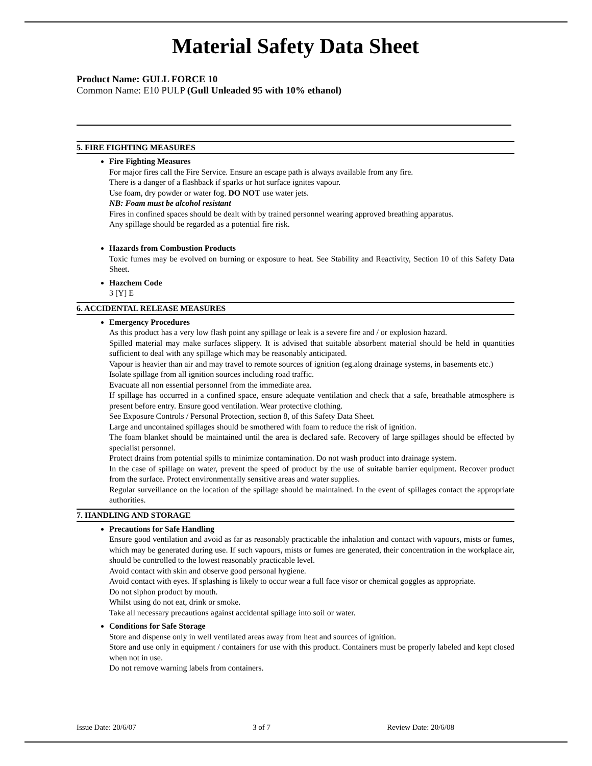Material Safety Data Sheet
Product Name: GULL FORCE 10
Common Name: E10 PULP (Gull Unleaded 95 with 10% ethanol)
5. FIRE FIGHTING MEASURES
Fire Fighting Measures
For major fires call the Fire Service. Ensure an escape path is always available from any fire.
There is a danger of a flashback if sparks or hot surface ignites vapour.
Use foam, dry powder or water fog. DO NOT use water jets.
NB: Foam must be alcohol resistant
Fires in confined spaces should be dealt with by trained personnel wearing approved breathing apparatus.
Any spillage should be regarded as a potential fire risk.
Hazards from Combustion Products
Toxic fumes may be evolved on burning or exposure to heat. See Stability and Reactivity, Section 10 of this Safety Data Sheet.
Hazchem Code
3 [Y] E
6. ACCIDENTAL RELEASE MEASURES
Emergency Procedures
As this product has a very low flash point any spillage or leak is a severe fire and / or explosion hazard.
Spilled material may make surfaces slippery. It is advised that suitable absorbent material should be held in quantities sufficient to deal with any spillage which may be reasonably anticipated.
Vapour is heavier than air and may travel to remote sources of ignition (eg.along drainage systems, in basements etc.)
Isolate spillage from all ignition sources including road traffic.
Evacuate all non essential personnel from the immediate area.
If spillage has occurred in a confined space, ensure adequate ventilation and check that a safe, breathable atmosphere is present before entry. Ensure good ventilation. Wear protective clothing.
See Exposure Controls / Personal Protection, section 8, of this Safety Data Sheet.
Large and uncontained spillages should be smothered with foam to reduce the risk of ignition.
The foam blanket should be maintained until the area is declared safe. Recovery of large spillages should be effected by specialist personnel.
Protect drains from potential spills to minimize contamination. Do not wash product into drainage system.
In the case of spillage on water, prevent the speed of product by the use of suitable barrier equipment. Recover product from the surface. Protect environmentally sensitive areas and water supplies.
Regular surveillance on the location of the spillage should be maintained. In the event of spillages contact the appropriate authorities.
7. HANDLING AND STORAGE
Precautions for Safe Handling
Ensure good ventilation and avoid as far as reasonably practicable the inhalation and contact with vapours, mists or fumes, which may be generated during use. If such vapours, mists or fumes are generated, their concentration in the workplace air, should be controlled to the lowest reasonably practicable level.
Avoid contact with skin and observe good personal hygiene.
Avoid contact with eyes. If splashing is likely to occur wear a full face visor or chemical goggles as appropriate.
Do not siphon product by mouth.
Whilst using do not eat, drink or smoke.
Take all necessary precautions against accidental spillage into soil or water.
Conditions for Safe Storage
Store and dispense only in well ventilated areas away from heat and sources of ignition.
Store and use only in equipment / containers for use with this product. Containers must be properly labeled and kept closed when not in use.
Do not remove warning labels from containers.
Issue Date: 20/6/07 3 of 7 Review Date: 20/6/08